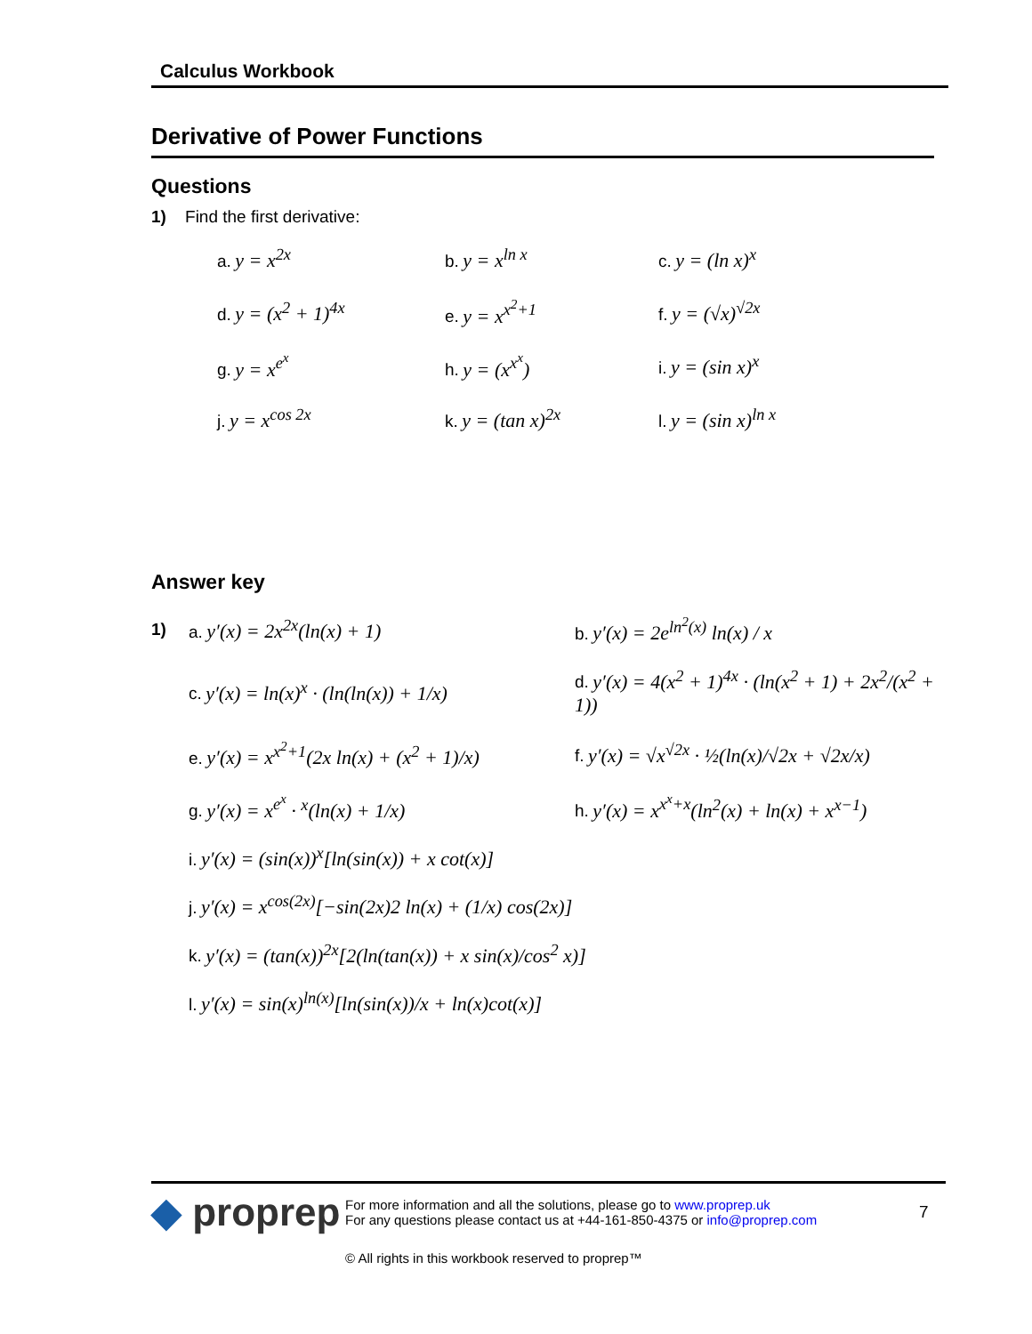Calculus Workbook
Derivative of Power Functions
Questions
1) Find the first derivative:
| a. y = x<sup>2x</sup> | b. y = x<sup>ln x</sup> | c. y = (ln x)<sup>x</sup> |
| d. y = (x<sup>2</sup> + 1)<sup>4x</sup> | e. y = x<sup>x<sup>2</sup>+1</sup> | f. y = (√x)<sup>√2x</sup> |
| g. y = x<sup>e<sup>x</sup></sup> | h. y = (x<sup>x<sup>x</sup></sup>) | i. y = (sin x)<sup>x</sup> |
| j. y = x<sup>cos 2x</sup> | k. y = (tan x)<sup>2x</sup> | l. y = (sin x)<sup>ln x</sup> |
Answer key
| 1) | a. y′(x) = 2x<sup>2x</sup>(ln(x) + 1) | b. y′(x) = 2e<sup>ln<sup>2</sup>(x)</sup> ln(x) / x |
| | c. y′(x) = ln(x)<sup>x</sup> · (ln(ln(x)) + 1/x) | d. y′(x) = 4(x<sup>2</sup> + 1)<sup>4x</sup> · (ln(x<sup>2</sup> + 1) + 2x<sup>2</sup>/(x<sup>2</sup> + 1)) |
| | e. y′(x) = x<sup>x<sup>2</sup>+1</sup>(2x ln(x) + (x<sup>2</sup> + 1)/x) | f. y′(x) = √x<sup>√2x</sup> · ½(ln(x)/√2x + √2x/x) |
| | g. y′(x) = x<sup>e<sup>x</sup></sup> · <sup>x</sup>(ln(x) + 1/x) | h. y′(x) = x<sup>x<sup>x</sup>+x</sup>(ln<sup>2</sup>(x) + ln(x) + x<sup>x−1</sup>) |
| | i. y′(x) = (sin(x))<sup>x</sup>[ln(sin(x)) + x cot(x)] | |
| | j. y′(x) = x<sup>cos(2x)</sup>[−sin(2x)2 ln(x) + (1/x) cos(2x)] | |
| | k. y′(x) = (tan(x))<sup>2x</sup>[2(ln(tan(x)) + x sin(x)/cos<sup>2</sup> x)] | |
| | l. y′(x) = sin(x)<sup>ln(x)</sup>[ln(sin(x))/x + ln(x)cot(x)] | |
◆ proprep
For more information and all the solutions, please go to www.proprep.uk
For any questions please contact us at +44-161-850-4375 or info@proprep.com
7
© All rights in this workbook reserved to proprep™